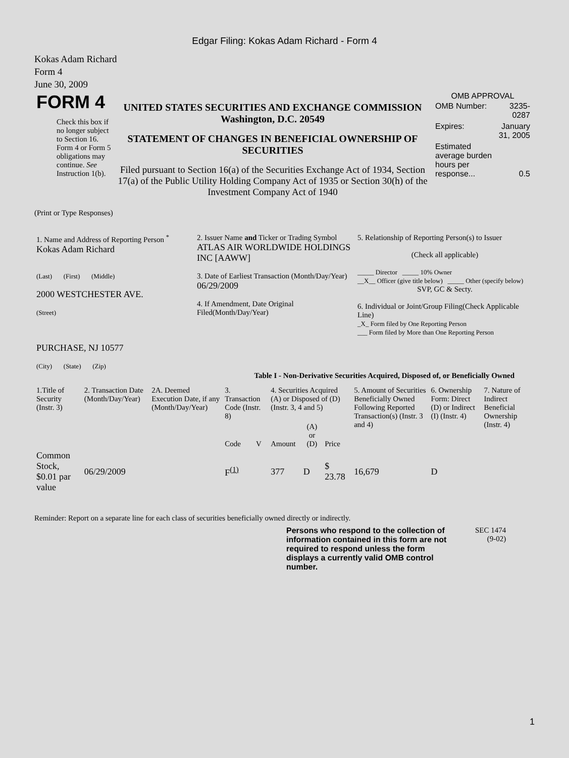Edgar Filing: Kokas Adam Richard - Form 4
Kokas Adam Richard
Form 4
June 30, 2009
| FORM 4 Check this box if no longer subject to Section 16. Form 4 or Form 5 obligations may continue. See Instruction 1(b). | UNITED STATES SECURITIES AND EXCHANGE COMMISSION Washington, D.C. 20549 STATEMENT OF CHANGES IN BENEFICIAL OWNERSHIP OF SECURITIES Filed pursuant to Section 16(a) of the Securities Exchange Act of 1934, Section 17(a) of the Public Utility Holding Company Act of 1935 or Section 30(h) of the Investment Company Act of 1940 | OMB APPROVAL / OMB Number: / 3235-0287 / / Expires: / January 31, 2005 / / Estimated average burden hours per response... / 0.5 / |
(Print or Type Responses)
| 1. Name and Address of Reporting Person <sup>*</sup> Kokas Adam Richard (Last) (First) (Middle) 2000 WESTCHESTER AVE. (Street) PURCHASE, NJ 10577 (City) (State) (Zip) | 2. Issuer Name and Ticker or Trading Symbol ATLAS AIR WORLDWIDE HOLDINGS INC [AAWW] 3. Date of Earliest Transaction (Month/Day/Year) 06/29/2009 4. If Amendment, Date Original Filed(Month/Day/Year) | 5. Relationship of Reporting Person(s) to Issuer (Check all applicable) _____ Director _____ 10% Owner __X__ Officer (give title below) _____ Other (specify below) SVP, GC & Secty. 6. Individual or Joint/Group Filing(Check Applicable Line) _X_ Form filed by One Reporting Person ___ Form filed by More than One Reporting Person |
Table I - Non-Derivative Securities Acquired, Disposed of, or Beneficially Owned
| 1.Title of Security (Instr. 3) | 2. Transaction Date (Month/Day/Year) | 2A. Deemed Execution Date, if any (Month/Day/Year) | 3. Transaction Code (Instr. 8) | | 4. Securities Acquired (A) or Disposed of (D) (Instr. 3, 4 and 5) | | | 5. Amount of Securities Beneficially Owned Following Reported Transaction(s) (Instr. 3 and 4) | 6. Ownership Form: Direct (D) or Indirect (I) (Instr. 4) | 7. Nature of Indirect Beneficial Ownership (Instr. 4) |
| --- | --- | --- | --- | --- | --- | --- | --- | --- | --- | --- |
| | | | Code | V | Amount | (A) or (D) | Price | | | |
| Common Stock, $0.01 par value | 06/29/2009 | | F<sup>(1)</sup> | | 377 | D | $ 23.78 | 16,679 | D | |
Reminder: Report on a separate line for each class of securities beneficially owned directly or indirectly.
| Persons who respond to the collection of information contained in this form are not required to respond unless the form displays a currently valid OMB control number. | SEC 1474 (9-02) |
1